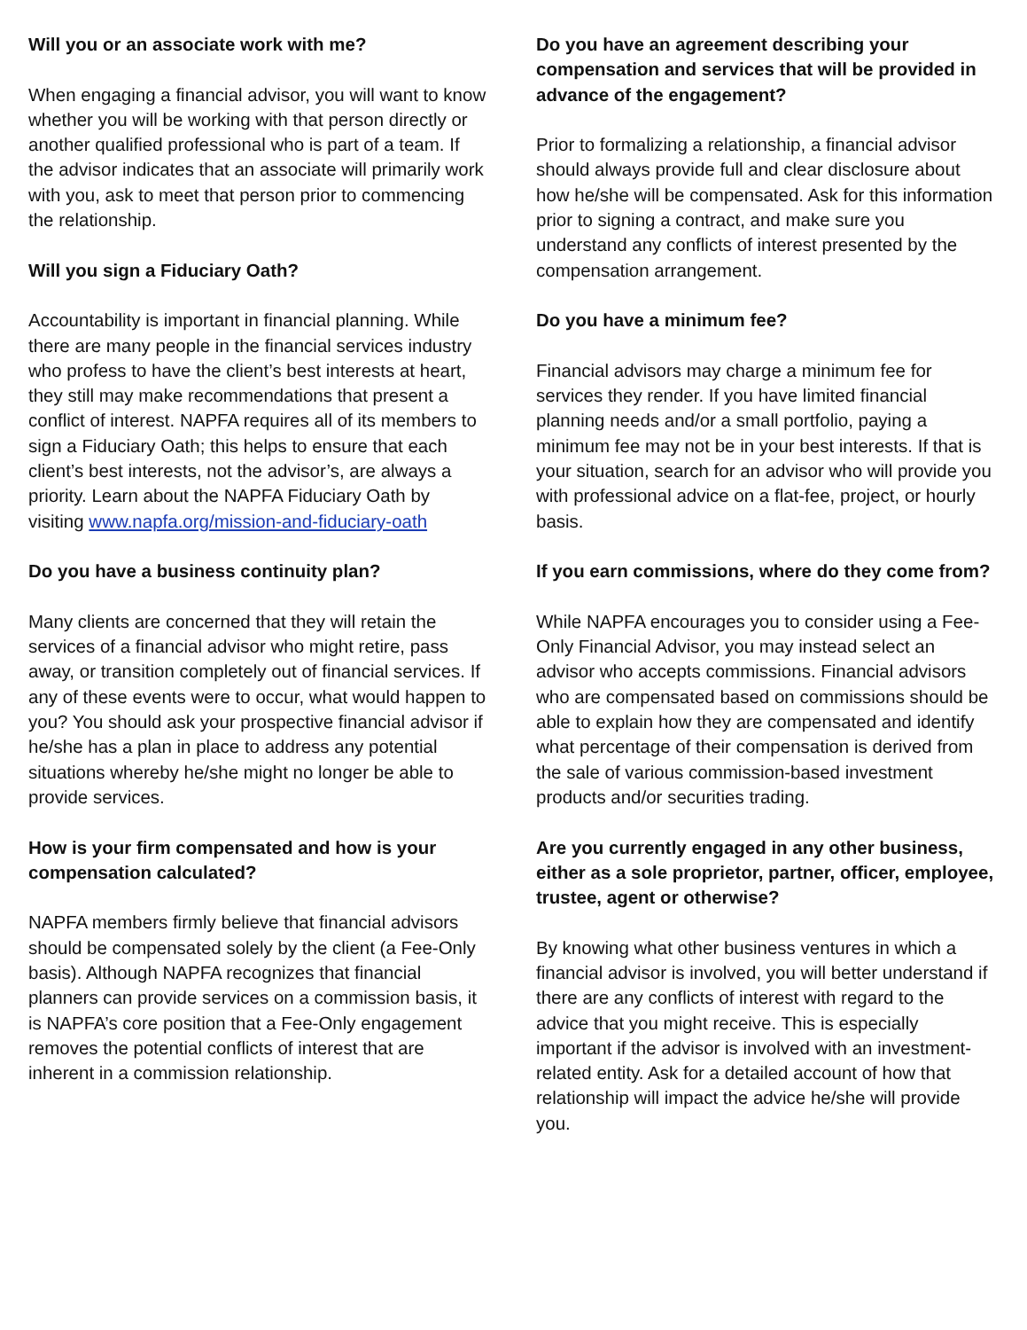Will you or an associate work with me?
When engaging a financial advisor, you will want to know whether you will be working with that person directly or another qualified professional who is part of a team. If the advisor indicates that an associate will primarily work with you, ask to meet that person prior to commencing the relationship.
Will you sign a Fiduciary Oath?
Accountability is important in financial planning. While there are many people in the financial services industry who profess to have the client’s best interests at heart, they still may make recommendations that present a conflict of interest. NAPFA requires all of its members to sign a Fiduciary Oath; this helps to ensure that each client’s best interests, not the advisor’s, are always a priority. Learn about the NAPFA Fiduciary Oath by visiting www.napfa.org/mission-and-fiduciary-oath
Do you have a business continuity plan?
Many clients are concerned that they will retain the services of a financial advisor who might retire, pass away, or transition completely out of financial services. If any of these events were to occur, what would happen to you? You should ask your prospective financial advisor if he/she has a plan in place to address any potential situations whereby he/she might no longer be able to provide services.
How is your firm compensated and how is your compensation calculated?
NAPFA members firmly believe that financial advisors should be compensated solely by the client (a Fee-Only basis). Although NAPFA recognizes that financial planners can provide services on a commission basis, it is NAPFA’s core position that a Fee-Only engagement removes the potential conflicts of interest that are inherent in a commission relationship.
Do you have an agreement describing your compensation and services that will be provided in advance of the engagement?
Prior to formalizing a relationship, a financial advisor should always provide full and clear disclosure about how he/she will be compensated. Ask for this information prior to signing a contract, and make sure you understand any conflicts of interest presented by the compensation arrangement.
Do you have a minimum fee?
Financial advisors may charge a minimum fee for services they render. If you have limited financial planning needs and/or a small portfolio, paying a minimum fee may not be in your best interests. If that is your situation, search for an advisor who will provide you with professional advice on a flat-fee, project, or hourly basis.
If you earn commissions, where do they come from?
While NAPFA encourages you to consider using a Fee-Only Financial Advisor, you may instead select an advisor who accepts commissions. Financial advisors who are compensated based on commissions should be able to explain how they are compensated and identify what percentage of their compensation is derived from the sale of various commission-based investment products and/or securities trading.
Are you currently engaged in any other business, either as a sole proprietor, partner, officer, employee, trustee, agent or otherwise?
By knowing what other business ventures in which a financial advisor is involved, you will better understand if there are any conflicts of interest with regard to the advice that you might receive. This is especially important if the advisor is involved with an investment-related entity. Ask for a detailed account of how that relationship will impact the advice he/she will provide you.